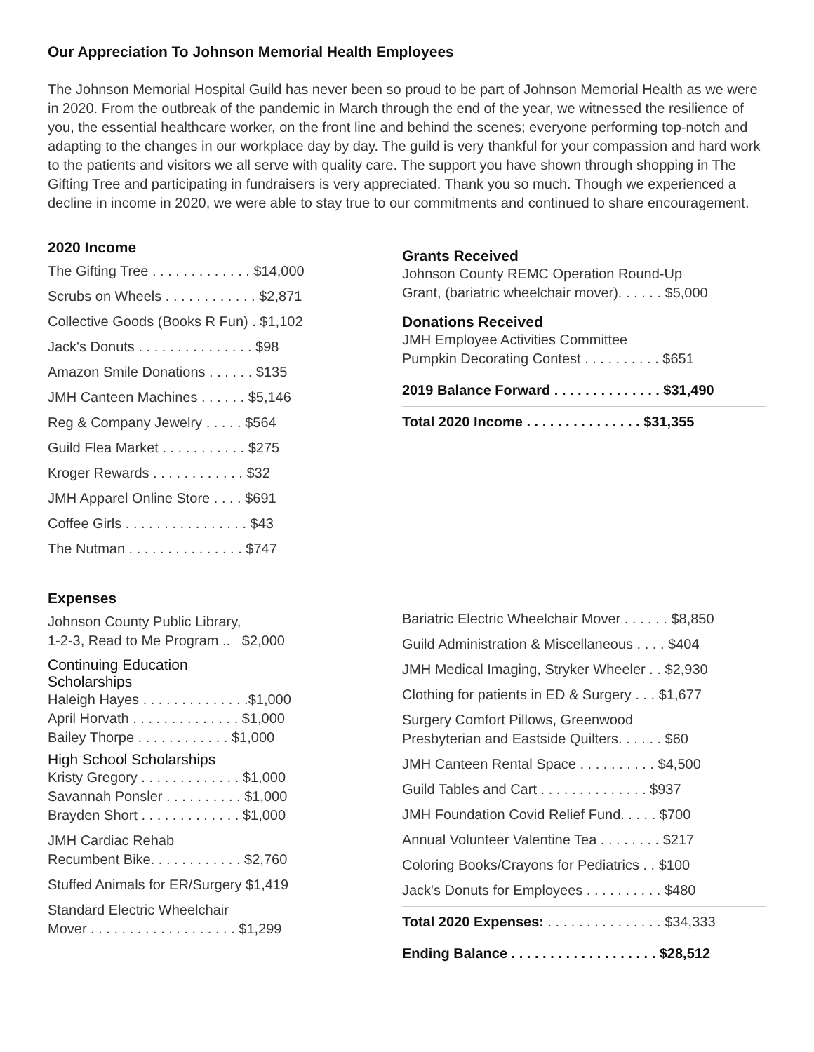Our Appreciation To Johnson Memorial Health Employees
The Johnson Memorial Hospital Guild has never been so proud to be part of Johnson Memorial Health as we were in 2020. From the outbreak of the pandemic in March through the end of the year, we witnessed the resilience of you, the essential healthcare worker, on the front line and behind the scenes; everyone performing top-notch and adapting to the changes in our workplace day by day. The guild is very thankful for your compassion and hard work to the patients and visitors we all serve with quality care. The support you have shown through shopping in The Gifting Tree and participating in fundraisers is very appreciated. Thank you so much. Though we experienced a decline in income in 2020, we were able to stay true to our commitments and continued to share encouragement.
2020 Income
The Gifting Tree . . . . . . . . . . . . . $14,000
Scrubs on Wheels . . . . . . . . . . . . $2,871
Collective Goods (Books R Fun) . $1,102
Jack's Donuts . . . . . . . . . . . . . . . $98
Amazon Smile Donations . . . . . . $135
JMH Canteen Machines . . . . . . $5,146
Reg & Company Jewelry . . . . . $564
Guild Flea Market . . . . . . . . . . . $275
Kroger Rewards . . . . . . . . . . . . $32
JMH Apparel Online Store . . . . $691
Coffee Girls . . . . . . . . . . . . . . . . $43
The Nutman . . . . . . . . . . . . . . . $747
Grants Received
Johnson County REMC Operation Round-Up
Grant, (bariatric wheelchair mover). . . . . . $5,000
Donations Received
JMH Employee Activities Committee
Pumpkin Decorating Contest . . . . . . . . . . $651
2019 Balance Forward . . . . . . . . . . . . . . $31,490
Total 2020 Income . . . . . . . . . . . . . . . $31,355
Expenses
Johnson County Public Library,
1-2-3, Read to Me Program .. $2,000
Continuing Education
Scholarships
Haleigh Hayes . . . . . . . . . . . . . .$1,000
April Horvath . . . . . . . . . . . . . . $1,000
Bailey Thorpe . . . . . . . . . . . . $1,000
High School Scholarships
Kristy Gregory . . . . . . . . . . . . . $1,000
Savannah Ponsler . . . . . . . . . . $1,000
Brayden Short . . . . . . . . . . . . . $1,000
JMH Cardiac Rehab
Recumbent Bike. . . . . . . . . . . . $2,760
Stuffed Animals for ER/Surgery $1,419
Standard Electric Wheelchair
Mover . . . . . . . . . . . . . . . . . . . $1,299
Bariatric Electric Wheelchair Mover . . . . . . $8,850
Guild Administration & Miscellaneous . . . . $404
JMH Medical Imaging, Stryker Wheeler . . $2,930
Clothing for patients in ED & Surgery . . . $1,677
Surgery Comfort Pillows, Greenwood
Presbyterian and Eastside Quilters. . . . . . $60
JMH Canteen Rental Space . . . . . . . . . . $4,500
Guild Tables and Cart . . . . . . . . . . . . . . $937
JMH Foundation Covid Relief Fund. . . . . $700
Annual Volunteer Valentine Tea . . . . . . . . $217
Coloring Books/Crayons for Pediatrics . . $100
Jack's Donuts for Employees . . . . . . . . . . $480
Total 2020 Expenses: . . . . . . . . . . . . . . . $34,333
Ending Balance . . . . . . . . . . . . . . . . . . . $28,512